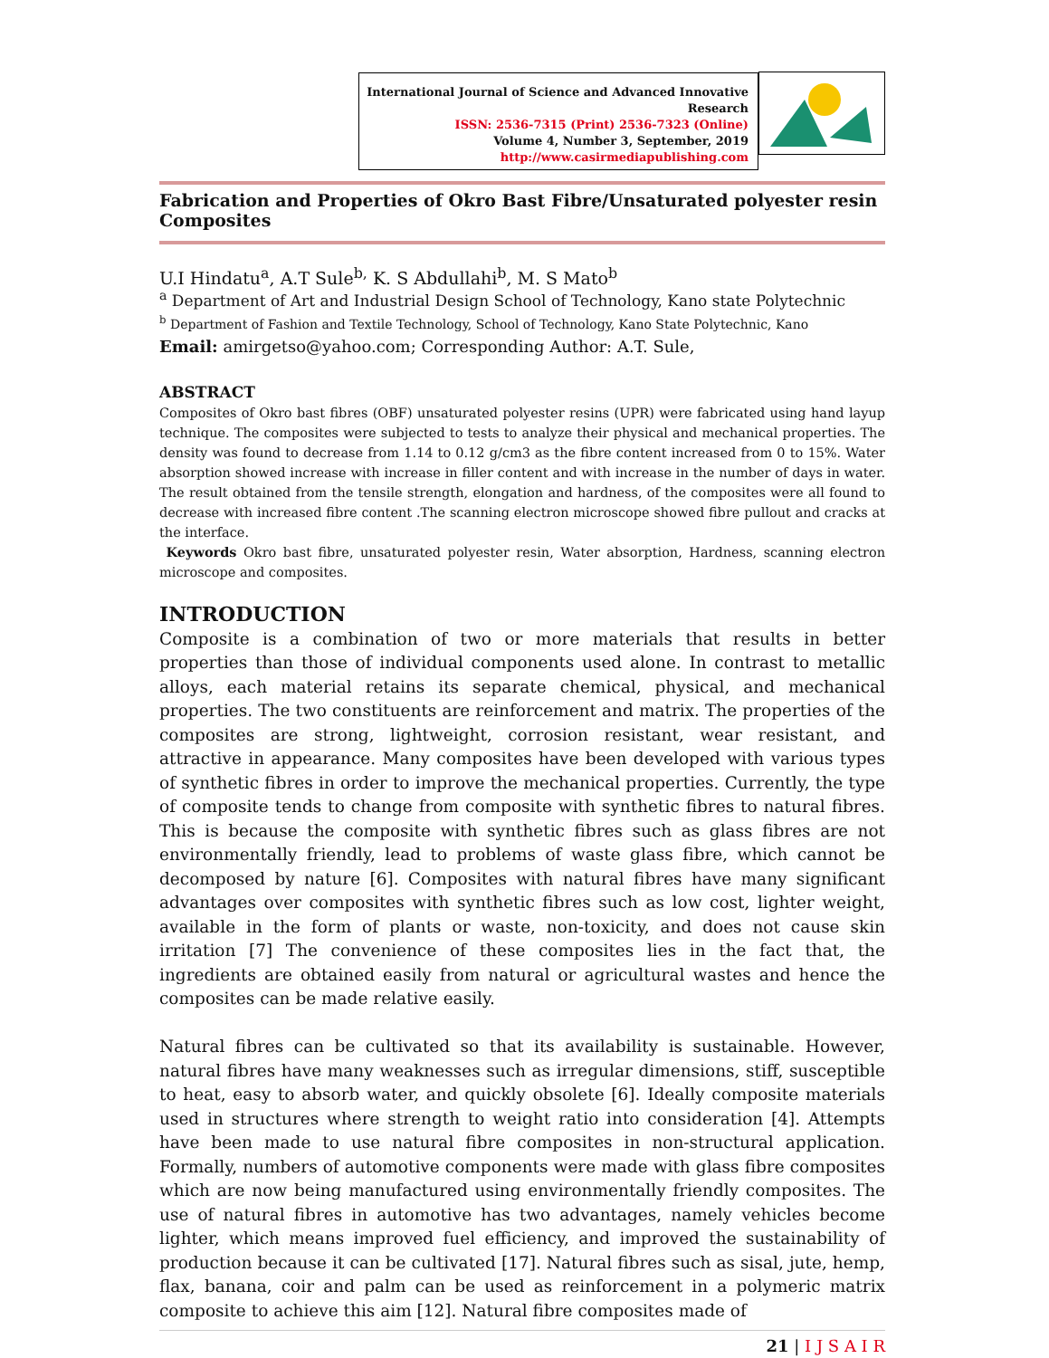International Journal of Science and Advanced Innovative Research
ISSN: 2536-7315 (Print) 2536-7323 (Online)
Volume 4, Number 3, September, 2019
http://www.casirmediapublishing.com
Fabrication and Properties of Okro Bast Fibre/Unsaturated polyester resin Composites
U.I Hindatu<sup>a</sup>, A.T Sule<sup>b,</sup> K. S Abdullahi<sup>b</sup>, M. S Mato<sup>b</sup>
<sup>a</sup> Department of Art and Industrial Design School of Technology, Kano state Polytechnic
<sup>b</sup> Department of Fashion and Textile Technology, School of Technology, Kano State Polytechnic, Kano
Email: amirgetso@yahoo.com; Corresponding Author: A.T. Sule,
ABSTRACT
Composites of Okro bast fibres (OBF) unsaturated polyester resins (UPR) were fabricated using hand layup technique. The composites were subjected to tests to analyze their physical and mechanical properties. The density was found to decrease from 1.14 to 0.12 g/cm3 as the fibre content increased from 0 to 15%. Water absorption showed increase with increase in filler content and with increase in the number of days in water. The result obtained from the tensile strength, elongation and hardness, of the composites were all found to decrease with increased fibre content .The scanning electron microscope showed fibre pullout and cracks at the interface.
Keywords Okro bast fibre, unsaturated polyester resin, Water absorption, Hardness, scanning electron microscope and composites.
INTRODUCTION
Composite is a combination of two or more materials that results in better properties than those of individual components used alone. In contrast to metallic alloys, each material retains its separate chemical, physical, and mechanical properties. The two constituents are reinforcement and matrix. The properties of the composites are strong, lightweight, corrosion resistant, wear resistant, and attractive in appearance. Many composites have been developed with various types of synthetic fibres in order to improve the mechanical properties. Currently, the type of composite tends to change from composite with synthetic fibres to natural fibres. This is because the composite with synthetic fibres such as glass fibres are not environmentally friendly, lead to problems of waste glass fibre, which cannot be decomposed by nature [6]. Composites with natural fibres have many significant advantages over composites with synthetic fibres such as low cost, lighter weight, available in the form of plants or waste, non-toxicity, and does not cause skin irritation [7] The convenience of these composites lies in the fact that, the ingredients are obtained easily from natural or agricultural wastes and hence the composites can be made relative easily.
Natural fibres can be cultivated so that its availability is sustainable. However, natural fibres have many weaknesses such as irregular dimensions, stiff, susceptible to heat, easy to absorb water, and quickly obsolete [6]. Ideally composite materials used in structures where strength to weight ratio into consideration [4]. Attempts have been made to use natural fibre composites in non-structural application. Formally, numbers of automotive components were made with glass fibre composites which are now being manufactured using environmentally friendly composites. The use of natural fibres in automotive has two advantages, namely vehicles become lighter, which means improved fuel efficiency, and improved the sustainability of production because it can be cultivated [17]. Natural fibres such as sisal, jute, hemp, flax, banana, coir and palm can be used as reinforcement in a polymeric matrix composite to achieve this aim [12]. Natural fibre composites made of
21 | I J S A I R